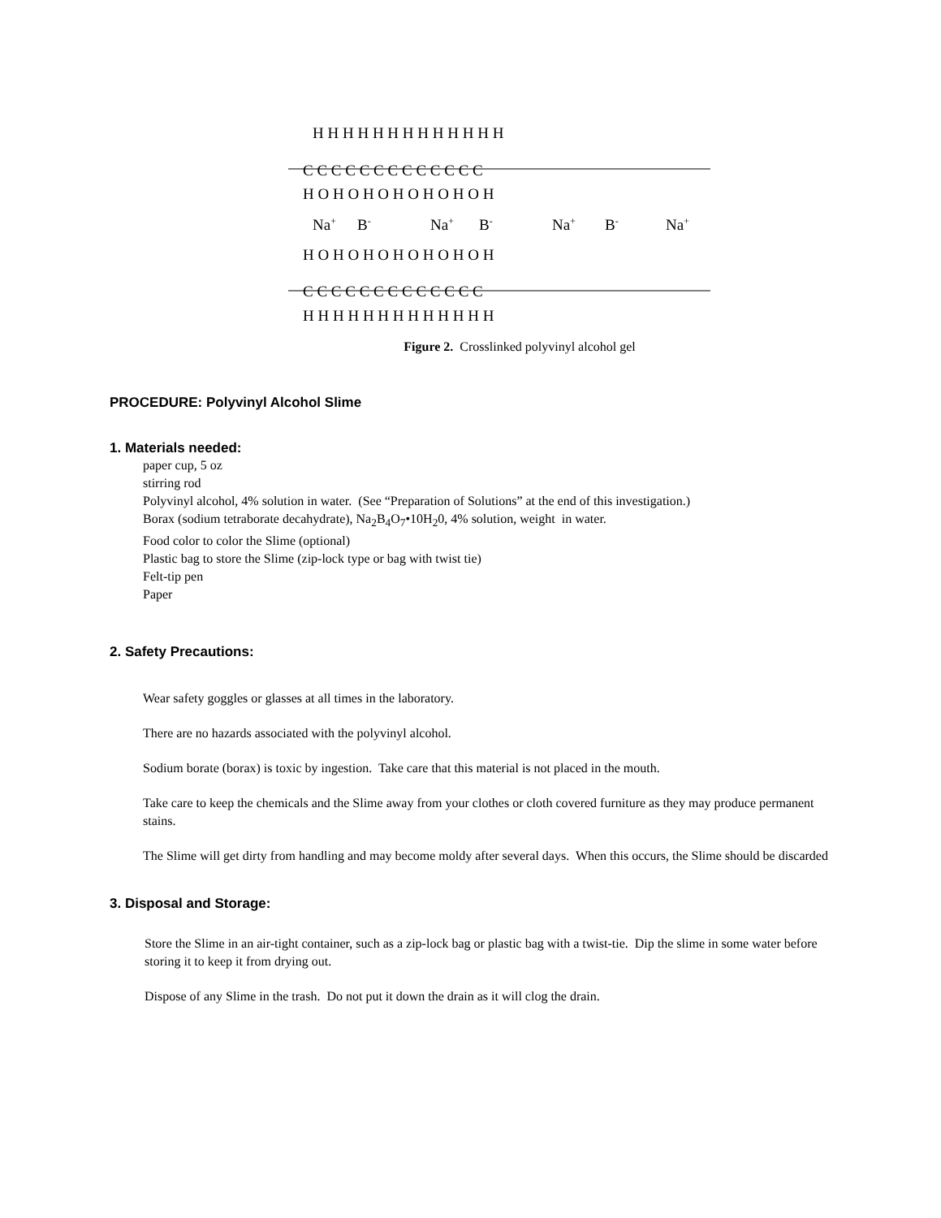H H H H H H H H H H H H H
C C C C C C C C C C C C C
H O H O H O H O H O H O H
Na+
B-
Na+
B-
Na+
B-
Na+
H O H O H O H O H O H O H
C C C C C C C C C C C C C
H H H H H H H H H H H H H
Figure 2. Crosslinked polyvinyl alcohol gel
PROCEDURE: Polyvinyl Alcohol Slime
1. Materials needed:
paper cup, 5 oz
stirring rod
Polyvinyl alcohol, 4% solution in water. (See “Preparation of Solutions” at the end of this investigation.)
Borax (sodium tetraborate decahydrate), Na<sub>2</sub>B<sub>4</sub>O<sub>7</sub>•10H<sub>2</sub>0, 4% solution, weight in water.
Food color to color the Slime (optional)
Plastic bag to store the Slime (zip-lock type or bag with twist tie)
Felt-tip pen
Paper
2. Safety Precautions:
Wear safety goggles or glasses at all times in the laboratory.
There are no hazards associated with the polyvinyl alcohol.
Sodium borate (borax) is toxic by ingestion. Take care that this material is not placed in the mouth.
Take care to keep the chemicals and the Slime away from your clothes or cloth covered furniture as they may produce permanent stains.
The Slime will get dirty from handling and may become moldy after several days. When this occurs, the Slime should be discarded
3. Disposal and Storage:
Store the Slime in an air-tight container, such as a zip-lock bag or plastic bag with a twist-tie. Dip the slime in some water before storing it to keep it from drying out.
Dispose of any Slime in the trash. Do not put it down the drain as it will clog the drain.